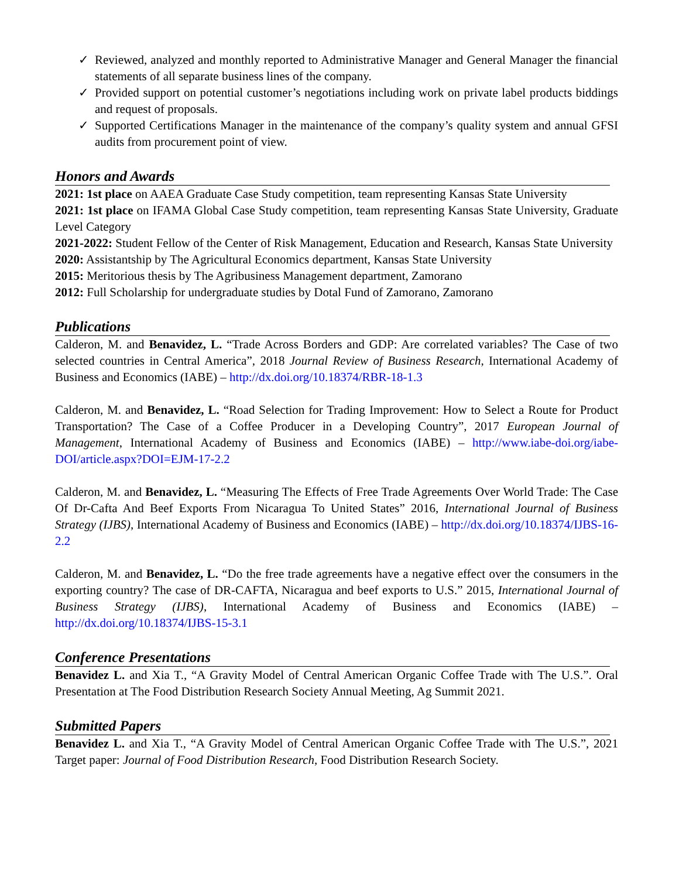✓ Reviewed, analyzed and monthly reported to Administrative Manager and General Manager the financial statements of all separate business lines of the company.
✓ Provided support on potential customer’s negotiations including work on private label products biddings and request of proposals.
✓ Supported Certifications Manager in the maintenance of the company’s quality system and annual GFSI audits from procurement point of view.
Honors and Awards
2021: 1st place on AAEA Graduate Case Study competition, team representing Kansas State University
2021: 1st place on IFAMA Global Case Study competition, team representing Kansas State University, Graduate Level Category
2021-2022: Student Fellow of the Center of Risk Management, Education and Research, Kansas State University
2020: Assistantship by The Agricultural Economics department, Kansas State University
2015: Meritorious thesis by The Agribusiness Management department, Zamorano
2012: Full Scholarship for undergraduate studies by Dotal Fund of Zamorano, Zamorano
Publications
Calderon, M. and Benavidez, L. “Trade Across Borders and GDP: Are correlated variables? The Case of two selected countries in Central America”, 2018 Journal Review of Business Research, International Academy of Business and Economics (IABE) – http://dx.doi.org/10.18374/RBR-18-1.3
Calderon, M. and Benavidez, L. “Road Selection for Trading Improvement: How to Select a Route for Product Transportation? The Case of a Coffee Producer in a Developing Country”, 2017 European Journal of Management, International Academy of Business and Economics (IABE) – http://www.iabe-doi.org/iabe-DOI/article.aspx?DOI=EJM-17-2.2
Calderon, M. and Benavidez, L. “Measuring The Effects of Free Trade Agreements Over World Trade: The Case Of Dr-Cafta And Beef Exports From Nicaragua To United States” 2016, International Journal of Business Strategy (IJBS), International Academy of Business and Economics (IABE) – http://dx.doi.org/10.18374/IJBS-16-2.2
Calderon, M. and Benavidez, L. “Do the free trade agreements have a negative effect over the consumers in the exporting country? The case of DR-CAFTA, Nicaragua and beef exports to U.S.” 2015, International Journal of Business Strategy (IJBS), International Academy of Business and Economics (IABE) – http://dx.doi.org/10.18374/IJBS-15-3.1
Conference Presentations
Benavidez L. and Xia T., “A Gravity Model of Central American Organic Coffee Trade with The U.S.”. Oral Presentation at The Food Distribution Research Society Annual Meeting, Ag Summit 2021.
Submitted Papers
Benavidez L. and Xia T., “A Gravity Model of Central American Organic Coffee Trade with The U.S.”, 2021 Target paper: Journal of Food Distribution Research, Food Distribution Research Society.